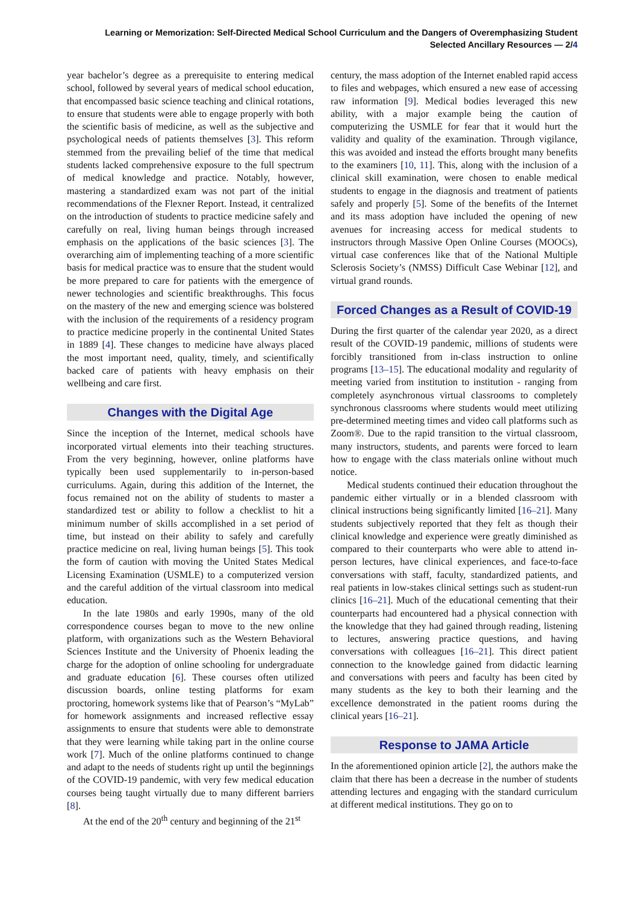Learning or Memorization: Self-Directed Medical School Curriculum and the Dangers of Overemphasizing Student
Selected Ancillary Resources — 2/4
year bachelor’s degree as a prerequisite to entering medical school, followed by several years of medical school education, that encompassed basic science teaching and clinical rotations, to ensure that students were able to engage properly with both the scientific basis of medicine, as well as the subjective and psychological needs of patients themselves [3]. This reform stemmed from the prevailing belief of the time that medical students lacked comprehensive exposure to the full spectrum of medical knowledge and practice. Notably, however, mastering a standardized exam was not part of the initial recommendations of the Flexner Report. Instead, it centralized on the introduction of students to practice medicine safely and carefully on real, living human beings through increased emphasis on the applications of the basic sciences [3]. The overarching aim of implementing teaching of a more scientific basis for medical practice was to ensure that the student would be more prepared to care for patients with the emergence of newer technologies and scientific breakthroughs. This focus on the mastery of the new and emerging science was bolstered with the inclusion of the requirements of a residency program to practice medicine properly in the continental United States in 1889 [4]. These changes to medicine have always placed the most important need, quality, timely, and scientifically backed care of patients with heavy emphasis on their wellbeing and care first.
Changes with the Digital Age
Since the inception of the Internet, medical schools have incorporated virtual elements into their teaching structures. From the very beginning, however, online platforms have typically been used supplementarily to in-person-based curriculums. Again, during this addition of the Internet, the focus remained not on the ability of students to master a standardized test or ability to follow a checklist to hit a minimum number of skills accomplished in a set period of time, but instead on their ability to safely and carefully practice medicine on real, living human beings [5]. This took the form of caution with moving the United States Medical Licensing Examination (USMLE) to a computerized version and the careful addition of the virtual classroom into medical education.
In the late 1980s and early 1990s, many of the old correspondence courses began to move to the new online platform, with organizations such as the Western Behavioral Sciences Institute and the University of Phoenix leading the charge for the adoption of online schooling for undergraduate and graduate education [6]. These courses often utilized discussion boards, online testing platforms for exam proctoring, homework systems like that of Pearson’s “MyLab” for homework assignments and increased reflective essay assignments to ensure that students were able to demonstrate that they were learning while taking part in the online course work [7]. Much of the online platforms continued to change and adapt to the needs of students right up until the beginnings of the COVID-19 pandemic, with very few medical education courses being taught virtually due to many different barriers [8].
At the end of the 20<sup>th</sup> century and beginning of the 21<sup>st</sup>
century, the mass adoption of the Internet enabled rapid access to files and webpages, which ensured a new ease of accessing raw information [9]. Medical bodies leveraged this new ability, with a major example being the caution of computerizing the USMLE for fear that it would hurt the validity and quality of the examination. Through vigilance, this was avoided and instead the efforts brought many benefits to the examiners [10, 11]. This, along with the inclusion of a clinical skill examination, were chosen to enable medical students to engage in the diagnosis and treatment of patients safely and properly [5]. Some of the benefits of the Internet and its mass adoption have included the opening of new avenues for increasing access for medical students to instructors through Massive Open Online Courses (MOOCs), virtual case conferences like that of the National Multiple Sclerosis Society’s (NMSS) Difficult Case Webinar [12], and virtual grand rounds.
Forced Changes as a Result of COVID-19
During the first quarter of the calendar year 2020, as a direct result of the COVID-19 pandemic, millions of students were forcibly transitioned from in-class instruction to online programs [13–15]. The educational modality and regularity of meeting varied from institution to institution - ranging from completely asynchronous virtual classrooms to completely synchronous classrooms where students would meet utilizing pre-determined meeting times and video call platforms such as Zoom®. Due to the rapid transition to the virtual classroom, many instructors, students, and parents were forced to learn how to engage with the class materials online without much notice.
Medical students continued their education throughout the pandemic either virtually or in a blended classroom with clinical instructions being significantly limited [16–21]. Many students subjectively reported that they felt as though their clinical knowledge and experience were greatly diminished as compared to their counterparts who were able to attend in-person lectures, have clinical experiences, and face-to-face conversations with staff, faculty, standardized patients, and real patients in low-stakes clinical settings such as student-run clinics [16–21]. Much of the educational cementing that their counterparts had encountered had a physical connection with the knowledge that they had gained through reading, listening to lectures, answering practice questions, and having conversations with colleagues [16–21]. This direct patient connection to the knowledge gained from didactic learning and conversations with peers and faculty has been cited by many students as the key to both their learning and the excellence demonstrated in the patient rooms during the clinical years [16–21].
Response to JAMA Article
In the aforementioned opinion article [2], the authors make the claim that there has been a decrease in the number of students attending lectures and engaging with the standard curriculum at different medical institutions. They go on to